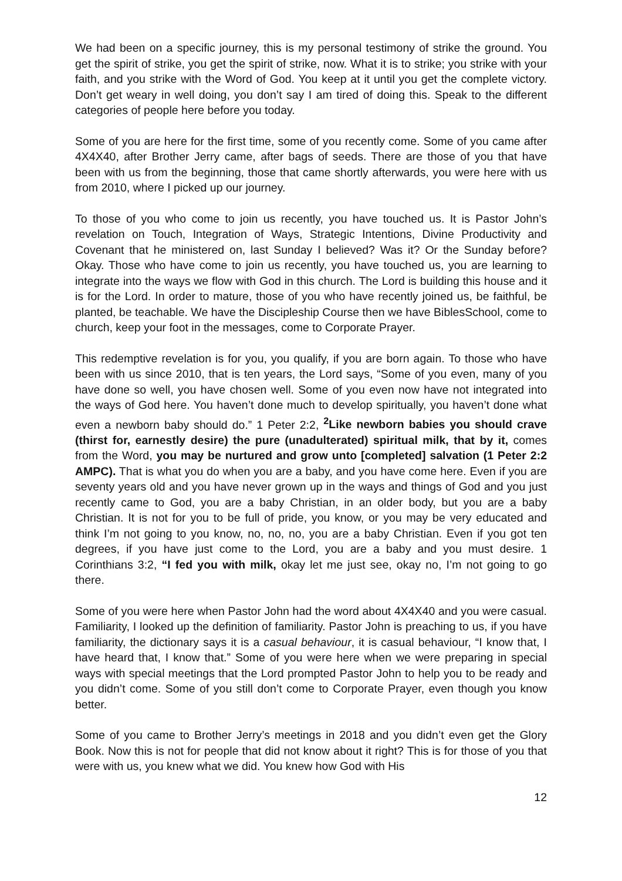We had been on a specific journey, this is my personal testimony of strike the ground. You get the spirit of strike, you get the spirit of strike, now. What it is to strike; you strike with your faith, and you strike with the Word of God. You keep at it until you get the complete victory. Don’t get weary in well doing, you don’t say I am tired of doing this. Speak to the different categories of people here before you today.
Some of you are here for the first time, some of you recently come. Some of you came after 4X4X40, after Brother Jerry came, after bags of seeds. There are those of you that have been with us from the beginning, those that came shortly afterwards, you were here with us from 2010, where I picked up our journey.
To those of you who come to join us recently, you have touched us. It is Pastor John’s revelation on Touch, Integration of Ways, Strategic Intentions, Divine Productivity and Covenant that he ministered on, last Sunday I believed? Was it? Or the Sunday before? Okay. Those who have come to join us recently, you have touched us, you are learning to integrate into the ways we flow with God in this church. The Lord is building this house and it is for the Lord. In order to mature, those of you who have recently joined us, be faithful, be planted, be teachable. We have the Discipleship Course then we have BiblesSchool, come to church, keep your foot in the messages, come to Corporate Prayer.
This redemptive revelation is for you, you qualify, if you are born again. To those who have been with us since 2010, that is ten years, the Lord says, “Some of you even, many of you have done so well, you have chosen well. Some of you even now have not integrated into the ways of God here. You haven’t done much to develop spiritually, you haven’t done what even a newborn baby should do.” 1 Peter 2:2, <sup>2</sup>Like newborn babies you should crave (thirst for, earnestly desire) the pure (unadulterated) spiritual milk, that by it, comes from the Word, you may be nurtured and grow unto [completed] salvation (1 Peter 2:2 AMPC). That is what you do when you are a baby, and you have come here. Even if you are seventy years old and you have never grown up in the ways and things of God and you just recently came to God, you are a baby Christian, in an older body, but you are a baby Christian. It is not for you to be full of pride, you know, or you may be very educated and think I’m not going to you know, no, no, no, you are a baby Christian. Even if you got ten degrees, if you have just come to the Lord, you are a baby and you must desire. 1 Corinthians 3:2, “I fed you with milk, okay let me just see, okay no, I’m not going to go there.
Some of you were here when Pastor John had the word about 4X4X40 and you were casual. Familiarity, I looked up the definition of familiarity. Pastor John is preaching to us, if you have familiarity, the dictionary says it is a casual behaviour, it is casual behaviour, “I know that, I have heard that, I know that.” Some of you were here when we were preparing in special ways with special meetings that the Lord prompted Pastor John to help you to be ready and you didn’t come. Some of you still don’t come to Corporate Prayer, even though you know better.
Some of you came to Brother Jerry’s meetings in 2018 and you didn’t even get the Glory Book. Now this is not for people that did not know about it right? This is for those of you that were with us, you knew what we did. You knew how God with His
12